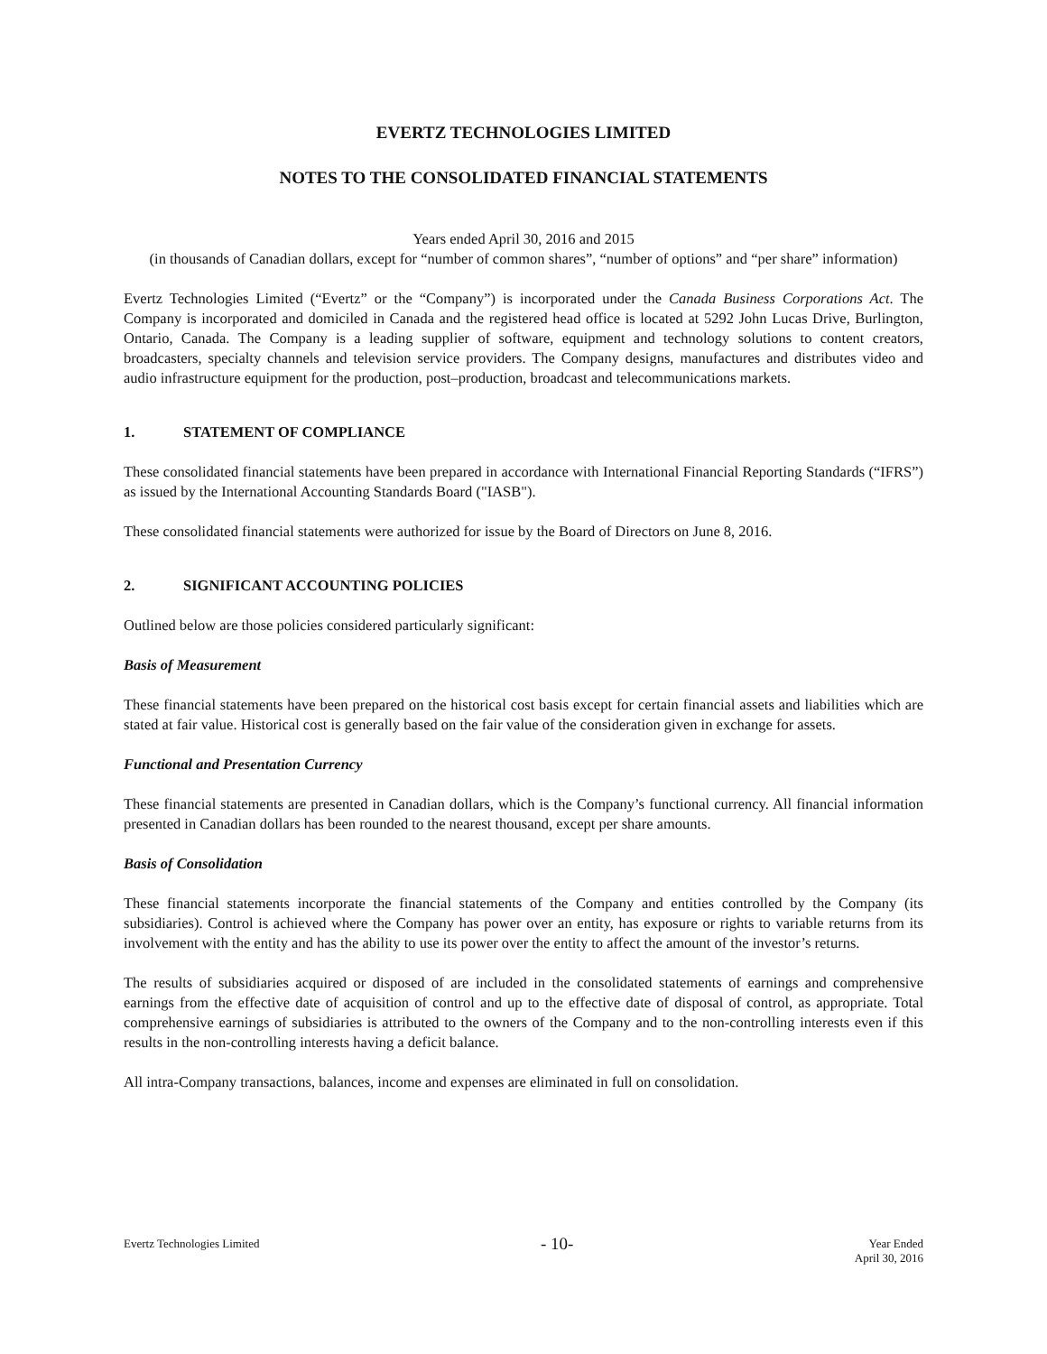EVERTZ TECHNOLOGIES LIMITED
NOTES TO THE CONSOLIDATED FINANCIAL STATEMENTS
Years ended April 30, 2016 and 2015
(in thousands of Canadian dollars, except for “number of common shares”, “number of options” and “per share” information)
Evertz Technologies Limited (“Evertz” or the “Company”) is incorporated under the Canada Business Corporations Act. The Company is incorporated and domiciled in Canada and the registered head office is located at 5292 John Lucas Drive, Burlington, Ontario, Canada. The Company is a leading supplier of software, equipment and technology solutions to content creators, broadcasters, specialty channels and television service providers. The Company designs, manufactures and distributes video and audio infrastructure equipment for the production, post–production, broadcast and telecommunications markets.
1. STATEMENT OF COMPLIANCE
These consolidated financial statements have been prepared in accordance with International Financial Reporting Standards (“IFRS”) as issued by the International Accounting Standards Board ("IASB").
These consolidated financial statements were authorized for issue by the Board of Directors on June 8, 2016.
2. SIGNIFICANT ACCOUNTING POLICIES
Outlined below are those policies considered particularly significant:
Basis of Measurement
These financial statements have been prepared on the historical cost basis except for certain financial assets and liabilities which are stated at fair value. Historical cost is generally based on the fair value of the consideration given in exchange for assets.
Functional and Presentation Currency
These financial statements are presented in Canadian dollars, which is the Company’s functional currency. All financial information presented in Canadian dollars has been rounded to the nearest thousand, except per share amounts.
Basis of Consolidation
These financial statements incorporate the financial statements of the Company and entities controlled by the Company (its subsidiaries). Control is achieved where the Company has power over an entity, has exposure or rights to variable returns from its involvement with the entity and has the ability to use its power over the entity to affect the amount of the investor’s returns.
The results of subsidiaries acquired or disposed of are included in the consolidated statements of earnings and comprehensive earnings from the effective date of acquisition of control and up to the effective date of disposal of control, as appropriate. Total comprehensive earnings of subsidiaries is attributed to the owners of the Company and to the non-controlling interests even if this results in the non-controlling interests having a deficit balance.
All intra-Company transactions, balances, income and expenses are eliminated in full on consolidation.
Evertz Technologies Limited
- 10-
Year Ended
April 30, 2016